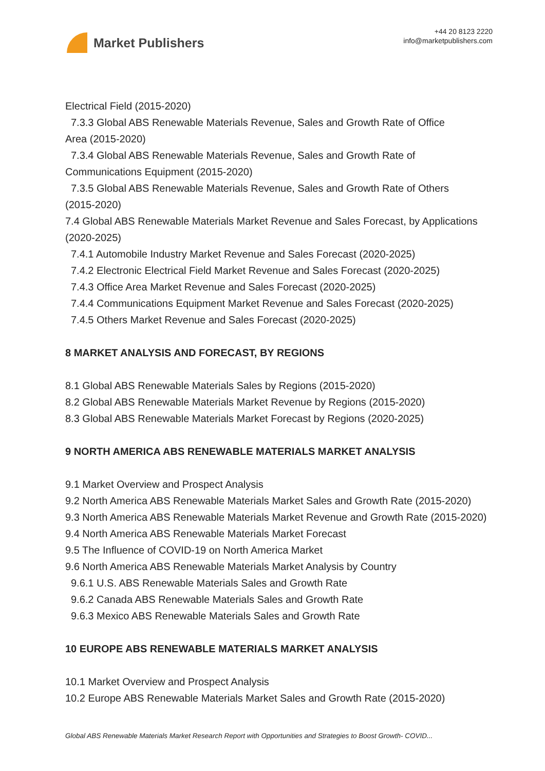Market Publishers
+44 20 8123 2220
info@marketpublishers.com
Electrical Field (2015-2020)
7.3.3 Global ABS Renewable Materials Revenue, Sales and Growth Rate of Office
Area (2015-2020)
7.3.4 Global ABS Renewable Materials Revenue, Sales and Growth Rate of
Communications Equipment (2015-2020)
7.3.5 Global ABS Renewable Materials Revenue, Sales and Growth Rate of Others
(2015-2020)
7.4 Global ABS Renewable Materials Market Revenue and Sales Forecast, by Applications (2020-2025)
7.4.1 Automobile Industry Market Revenue and Sales Forecast (2020-2025)
7.4.2 Electronic Electrical Field Market Revenue and Sales Forecast (2020-2025)
7.4.3 Office Area Market Revenue and Sales Forecast (2020-2025)
7.4.4 Communications Equipment Market Revenue and Sales Forecast (2020-2025)
7.4.5 Others Market Revenue and Sales Forecast (2020-2025)
8 MARKET ANALYSIS AND FORECAST, BY REGIONS
8.1 Global ABS Renewable Materials Sales by Regions (2015-2020)
8.2 Global ABS Renewable Materials Market Revenue by Regions (2015-2020)
8.3 Global ABS Renewable Materials Market Forecast by Regions (2020-2025)
9 NORTH AMERICA ABS RENEWABLE MATERIALS MARKET ANALYSIS
9.1 Market Overview and Prospect Analysis
9.2 North America ABS Renewable Materials Market Sales and Growth Rate (2015-2020)
9.3 North America ABS Renewable Materials Market Revenue and Growth Rate (2015-2020)
9.4 North America ABS Renewable Materials Market Forecast
9.5 The Influence of COVID-19 on North America Market
9.6 North America ABS Renewable Materials Market Analysis by Country
9.6.1 U.S. ABS Renewable Materials Sales and Growth Rate
9.6.2 Canada ABS Renewable Materials Sales and Growth Rate
9.6.3 Mexico ABS Renewable Materials Sales and Growth Rate
10 EUROPE ABS RENEWABLE MATERIALS MARKET ANALYSIS
10.1 Market Overview and Prospect Analysis
10.2 Europe ABS Renewable Materials Market Sales and Growth Rate (2015-2020)
Global ABS Renewable Materials Market Research Report with Opportunities and Strategies to Boost Growth- COVID...